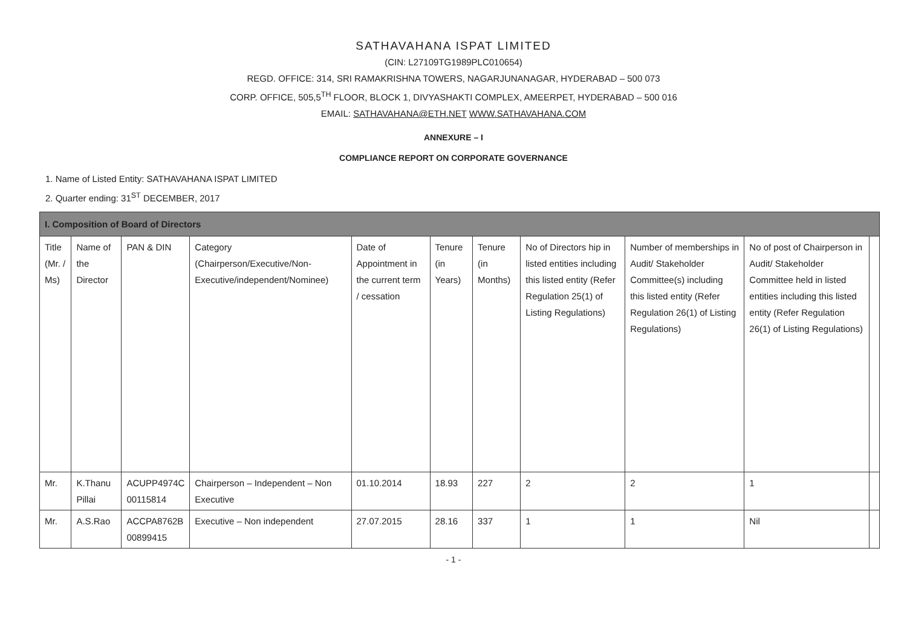SATHAVAHANA ISPAT LIMITED
(CIN: L27109TG1989PLC010654)
REGD. OFFICE: 314, SRI RAMAKRISHNA TOWERS, NAGARJUNANAGAR, HYDERABAD – 500 073
CORP. OFFICE, 505,5<sup>TH</sup> FLOOR, BLOCK 1, DIVYASHAKTI COMPLEX, AMEERPET, HYDERABAD – 500 016
EMAIL: SATHAVAHANA@ETH.NET WWW.SATHAVAHANA.COM
ANNEXURE – I
COMPLIANCE REPORT ON CORPORATE GOVERNANCE
1. Name of Listed Entity: SATHAVAHANA ISPAT LIMITED
2. Quarter ending: 31<sup>ST</sup> DECEMBER, 2017
| I. Composition of Board of Directors | | | | | | | | | | |
| --- | --- | --- | --- | --- | --- | --- | --- | --- | --- | --- |
| Title (Mr. / Ms) | Name of the Director | PAN & DIN | Category (Chairperson/Executive/Non-Executive/independent/Nominee) | Date of Appointment in the current term / cessation | Tenure (in Years) | Tenure (in Months) | No of Directors hip in listed entities including this listed entity (Refer Regulation 25(1) of Listing Regulations) | Number of memberships in Audit/ Stakeholder Committee(s) including this listed entity (Refer Regulation 26(1) of Listing Regulations) | No of post of Chairperson in Audit/ Stakeholder Committee held in listed entities including this listed entity (Refer Regulation 26(1) of Listing Regulations) | |
| Mr. | K.Thanu Pillai | ACUPP4974C 00115814 | Chairperson – Independent – Non Executive | 01.10.2014 | 18.93 | 227 | 2 | 2 | 1 | |
| Mr. | A.S.Rao | ACCPA8762B 00899415 | Executive – Non independent | 27.07.2015 | 28.16 | 337 | 1 | 1 | Nil | |
- 1 -